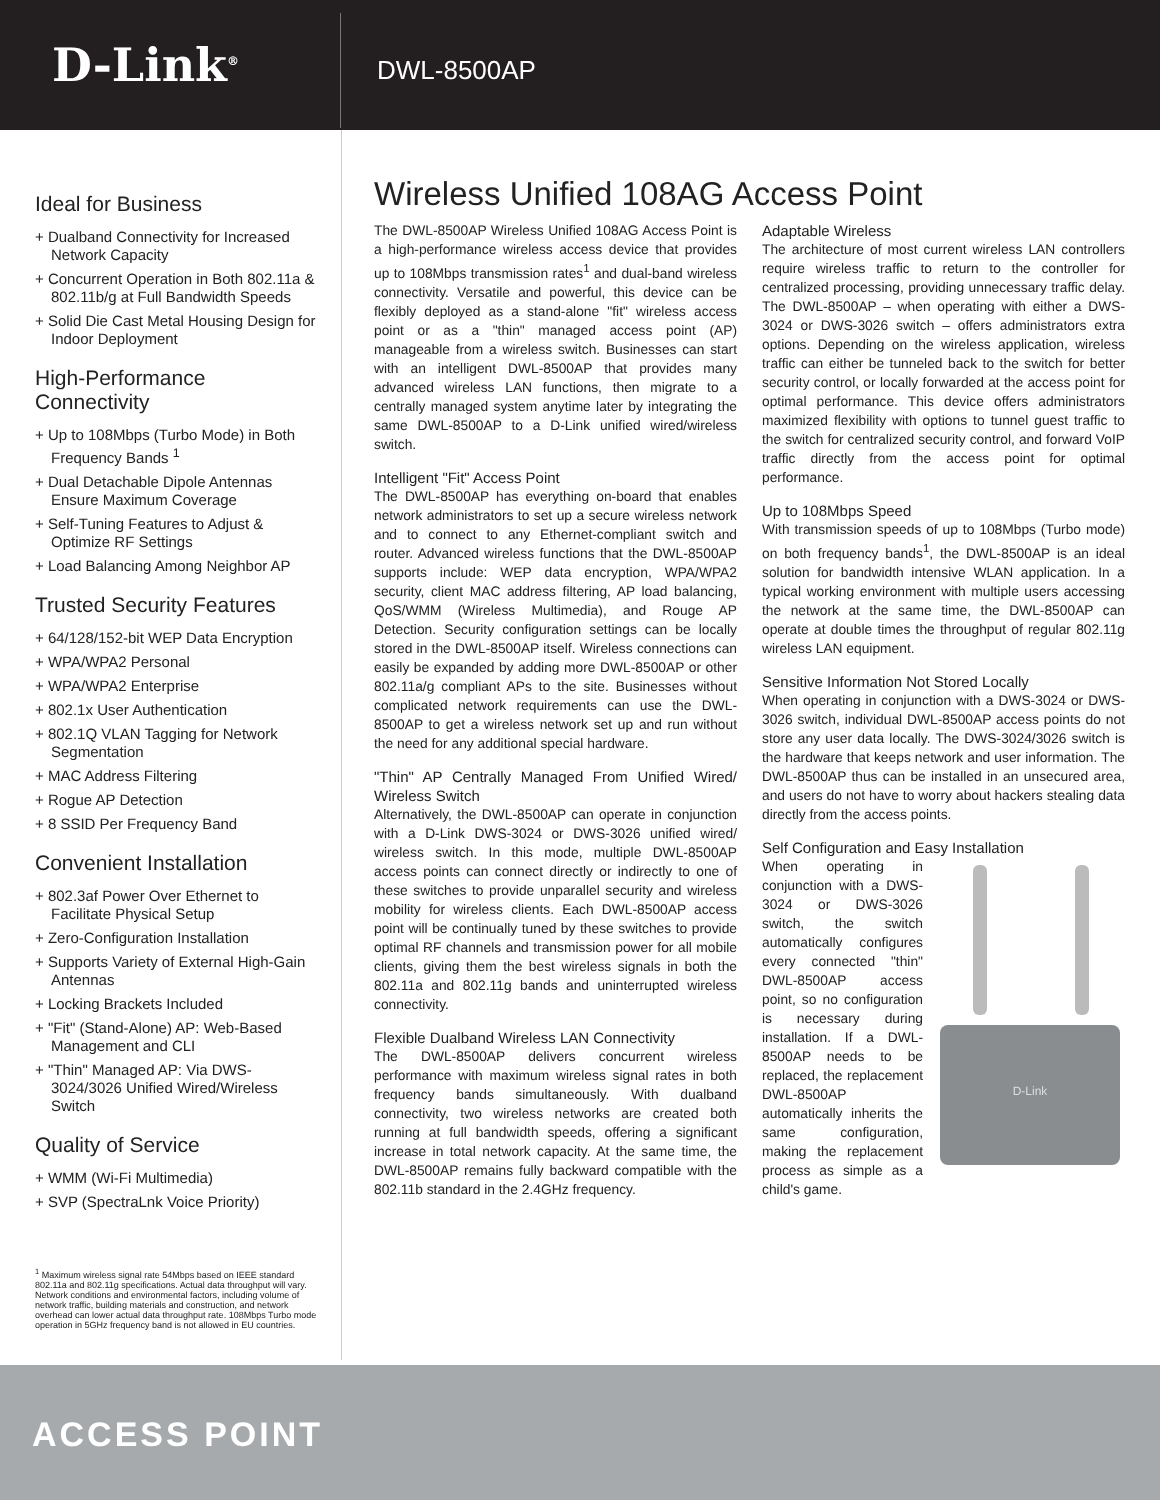D-Link<sup>®</sup>
DWL-8500AP
Ideal for Business
+ Dualband Connectivity for Increased Network Capacity
+ Concurrent Operation in Both 802.11a & 802.11b/g at Full Bandwidth Speeds
+ Solid Die Cast Metal Housing Design for Indoor Deployment
High-Performance Connectivity
+ Up to 108Mbps (Turbo Mode) in Both Frequency Bands <sup>1</sup>
+ Dual Detachable Dipole Antennas Ensure Maximum Coverage
+ Self-Tuning Features to Adjust & Optimize RF Settings
+ Load Balancing Among Neighbor AP
Trusted Security Features
+ 64/128/152-bit WEP Data Encryption
+ WPA/WPA2 Personal
+ WPA/WPA2 Enterprise
+ 802.1x User Authentication
+ 802.1Q VLAN Tagging for Network Segmentation
+ MAC Address Filtering
+ Rogue AP Detection
+ 8 SSID Per Frequency Band
Convenient Installation
+ 802.3af Power Over Ethernet to Facilitate Physical Setup
+ Zero-Configuration Installation
+ Supports Variety of External High-Gain Antennas
+ Locking Brackets Included
+ "Fit" (Stand-Alone) AP: Web-Based Management and CLI
+ "Thin" Managed AP: Via DWS-3024/3026 Unified Wired/Wireless Switch
Quality of Service
+ WMM (Wi-Fi Multimedia)
+ SVP (SpectraLnk Voice Priority)
<sup>1</sup> Maximum wireless signal rate 54Mbps based on IEEE standard 802.11a and 802.11g specifications. Actual data throughput will vary. Network conditions and environmental factors, including volume of network traffic, building materials and construction, and network overhead can lower actual data throughput rate. 108Mbps Turbo mode operation in 5GHz frequency band is not allowed in EU countries.
Wireless Unified 108AG Access Point
The DWL-8500AP Wireless Unified 108AG Access Point is a high-performance wireless access device that provides up to 108Mbps transmission rates<sup>1</sup> and dual-band wireless connectivity. Versatile and powerful, this device can be flexibly deployed as a stand-alone "fit" wireless access point or as a "thin" managed access point (AP) manageable from a wireless switch. Businesses can start with an intelligent DWL-8500AP that provides many advanced wireless LAN functions, then migrate to a centrally managed system anytime later by integrating the same DWL-8500AP to a D-Link unified wired/wireless switch.
Intelligent "Fit" Access Point
The DWL-8500AP has everything on-board that enables network administrators to set up a secure wireless network and to connect to any Ethernet-compliant switch and router. Advanced wireless functions that the DWL-8500AP supports include: WEP data encryption, WPA/WPA2 security, client MAC address filtering, AP load balancing, QoS/WMM (Wireless Multimedia), and Rouge AP Detection. Security configuration settings can be locally stored in the DWL-8500AP itself. Wireless connections can easily be expanded by adding more DWL-8500AP or other 802.11a/g compliant APs to the site. Businesses without complicated network requirements can use the DWL-8500AP to get a wireless network set up and run without the need for any additional special hardware.
"Thin" AP Centrally Managed From Unified Wired/ Wireless Switch
Alternatively, the DWL-8500AP can operate in conjunction with a D-Link DWS-3024 or DWS-3026 unified wired/ wireless switch. In this mode, multiple DWL-8500AP access points can connect directly or indirectly to one of these switches to provide unparallel security and wireless mobility for wireless clients. Each DWL-8500AP access point will be continually tuned by these switches to provide optimal RF channels and transmission power for all mobile clients, giving them the best wireless signals in both the 802.11a and 802.11g bands and uninterrupted wireless connectivity.
Flexible Dualband Wireless LAN Connectivity
The DWL-8500AP delivers concurrent wireless performance with maximum wireless signal rates in both frequency bands simultaneously. With dualband connectivity, two wireless networks are created both running at full bandwidth speeds, offering a significant increase in total network capacity. At the same time, the DWL-8500AP remains fully backward compatible with the 802.11b standard in the 2.4GHz frequency.
Adaptable Wireless
The architecture of most current wireless LAN controllers require wireless traffic to return to the controller for centralized processing, providing unnecessary traffic delay. The DWL-8500AP – when operating with either a DWS-3024 or DWS-3026 switch – offers administrators extra options. Depending on the wireless application, wireless traffic can either be tunneled back to the switch for better security control, or locally forwarded at the access point for optimal performance. This device offers administrators maximized flexibility with options to tunnel guest traffic to the switch for centralized security control, and forward VoIP traffic directly from the access point for optimal performance.
Up to 108Mbps Speed
With transmission speeds of up to 108Mbps (Turbo mode) on both frequency bands<sup>1</sup>, the DWL-8500AP is an ideal solution for bandwidth intensive WLAN application. In a typical working environment with multiple users accessing the network at the same time, the DWL-8500AP can operate at double times the throughput of regular 802.11g wireless LAN equipment.
Sensitive Information Not Stored Locally
When operating in conjunction with a DWS-3024 or DWS-3026 switch, individual DWL-8500AP access points do not store any user data locally. The DWS-3024/3026 switch is the hardware that keeps network and user information. The DWL-8500AP thus can be installed in an unsecured area, and users do not have to worry about hackers stealing data directly from the access points.
Self Configuration and Easy Installation
D-Link
When operating in conjunction with a DWS-3024 or DWS-3026 switch, the switch automatically configures every connected "thin" DWL-8500AP access point, so no configuration is necessary during installation. If a DWL-8500AP needs to be replaced, the replacement DWL-8500AP automatically inherits the same configuration, making the replacement process as simple as a child's game.
ACCESS POINT